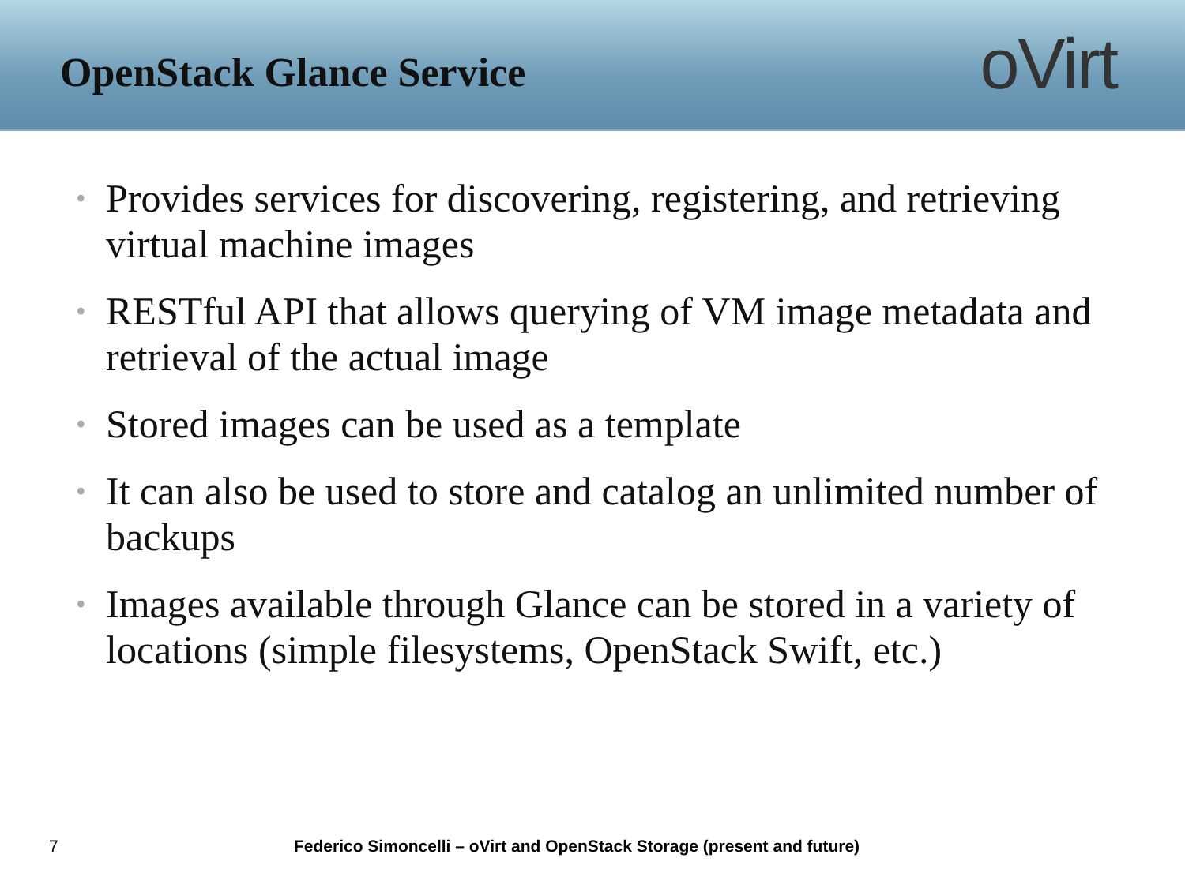OpenStack Glance Service
oVirt
• Provides services for discovering, registering, and retrieving virtual machine images
• RESTful API that allows querying of VM image metadata and retrieval of the actual image
• Stored images can be used as a template
• It can also be used to store and catalog an unlimited number of backups
• Images available through Glance can be stored in a variety of locations (simple filesystems, OpenStack Swift, etc.)
7 Federico Simoncelli – oVirt and OpenStack Storage (present and future)